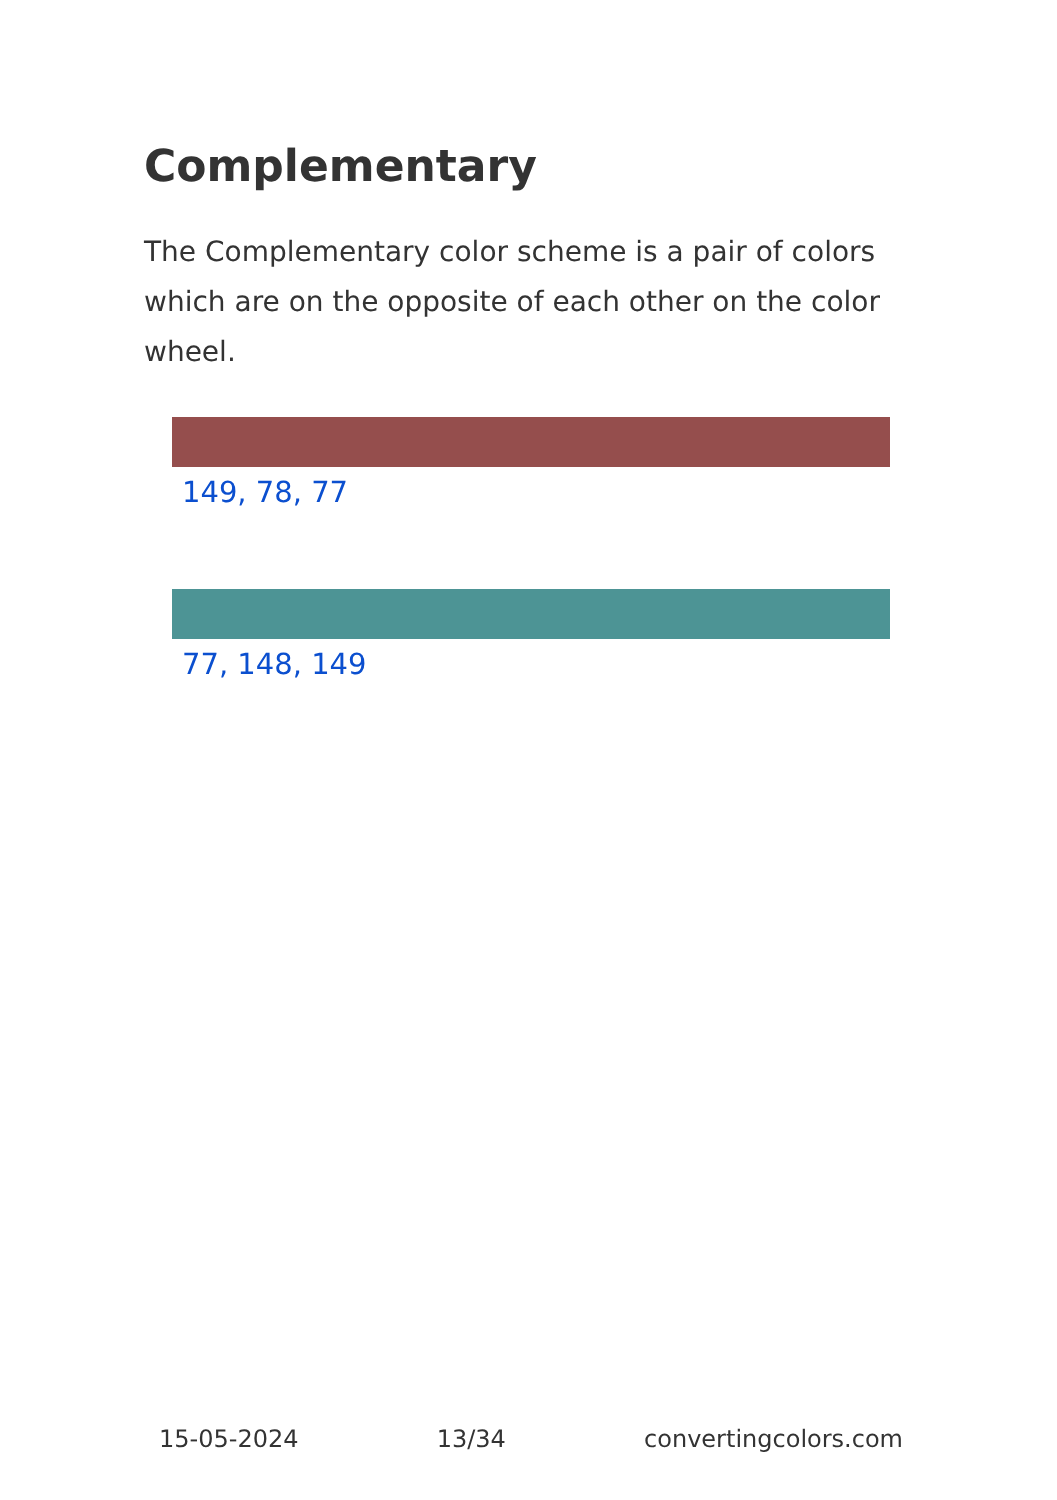Complementary
The Complementary color scheme is a pair of colors which are on the opposite of each other on the color wheel.
149, 78, 77
77, 148, 149
15-05-2024 13/34 convertingcolors.com